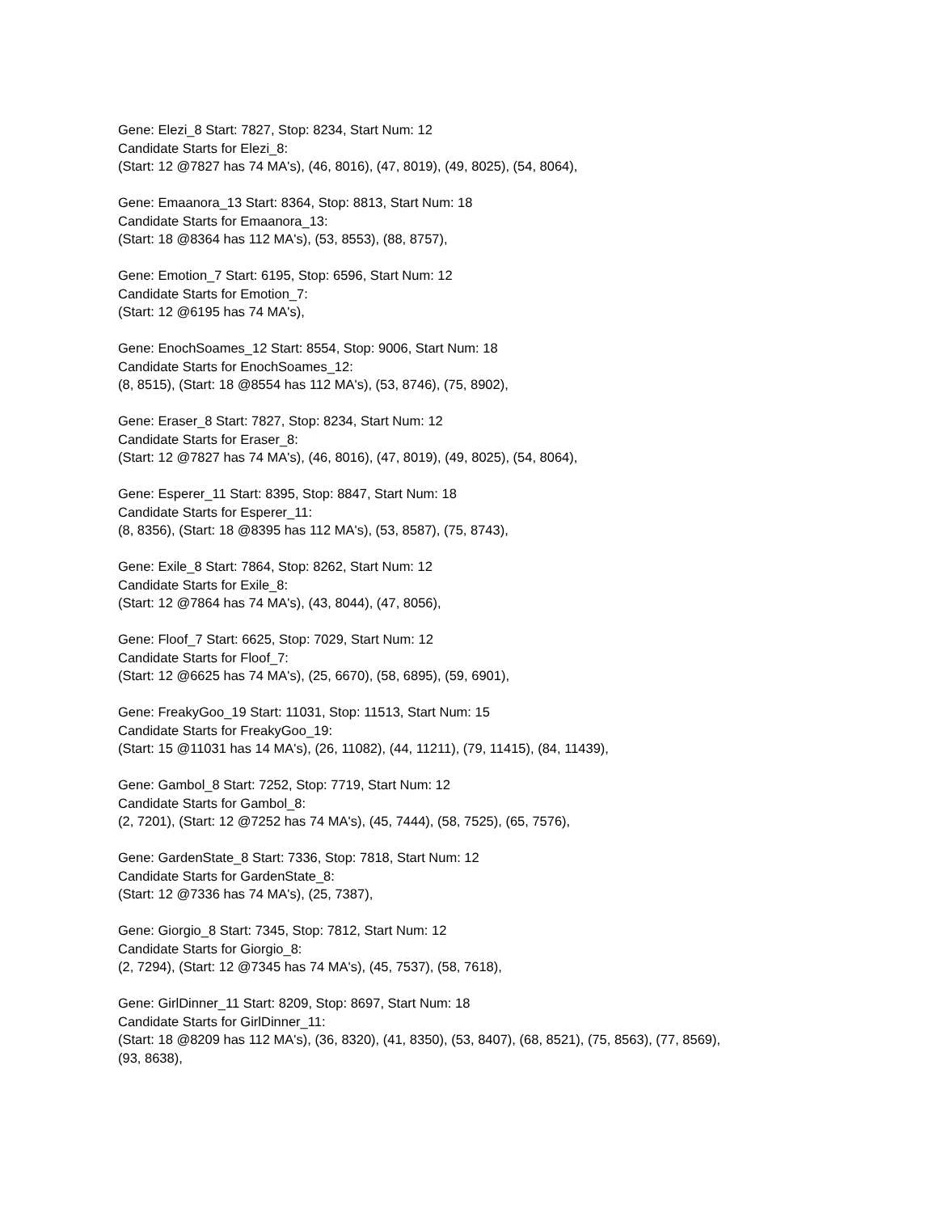Gene: Elezi_8 Start: 7827, Stop: 8234, Start Num: 12
Candidate Starts for Elezi_8:
(Start: 12 @7827 has 74 MA's), (46, 8016), (47, 8019), (49, 8025), (54, 8064),
Gene: Emaanora_13 Start: 8364, Stop: 8813, Start Num: 18
Candidate Starts for Emaanora_13:
(Start: 18 @8364 has 112 MA's), (53, 8553), (88, 8757),
Gene: Emotion_7 Start: 6195, Stop: 6596, Start Num: 12
Candidate Starts for Emotion_7:
(Start: 12 @6195 has 74 MA's),
Gene: EnochSoames_12 Start: 8554, Stop: 9006, Start Num: 18
Candidate Starts for EnochSoames_12:
(8, 8515), (Start: 18 @8554 has 112 MA's), (53, 8746), (75, 8902),
Gene: Eraser_8 Start: 7827, Stop: 8234, Start Num: 12
Candidate Starts for Eraser_8:
(Start: 12 @7827 has 74 MA's), (46, 8016), (47, 8019), (49, 8025), (54, 8064),
Gene: Esperer_11 Start: 8395, Stop: 8847, Start Num: 18
Candidate Starts for Esperer_11:
(8, 8356), (Start: 18 @8395 has 112 MA's), (53, 8587), (75, 8743),
Gene: Exile_8 Start: 7864, Stop: 8262, Start Num: 12
Candidate Starts for Exile_8:
(Start: 12 @7864 has 74 MA's), (43, 8044), (47, 8056),
Gene: Floof_7 Start: 6625, Stop: 7029, Start Num: 12
Candidate Starts for Floof_7:
(Start: 12 @6625 has 74 MA's), (25, 6670), (58, 6895), (59, 6901),
Gene: FreakyGoo_19 Start: 11031, Stop: 11513, Start Num: 15
Candidate Starts for FreakyGoo_19:
(Start: 15 @11031 has 14 MA's), (26, 11082), (44, 11211), (79, 11415), (84, 11439),
Gene: Gambol_8 Start: 7252, Stop: 7719, Start Num: 12
Candidate Starts for Gambol_8:
(2, 7201), (Start: 12 @7252 has 74 MA's), (45, 7444), (58, 7525), (65, 7576),
Gene: GardenState_8 Start: 7336, Stop: 7818, Start Num: 12
Candidate Starts for GardenState_8:
(Start: 12 @7336 has 74 MA's), (25, 7387),
Gene: Giorgio_8 Start: 7345, Stop: 7812, Start Num: 12
Candidate Starts for Giorgio_8:
(2, 7294), (Start: 12 @7345 has 74 MA's), (45, 7537), (58, 7618),
Gene: GirlDinner_11 Start: 8209, Stop: 8697, Start Num: 18
Candidate Starts for GirlDinner_11:
(Start: 18 @8209 has 112 MA's), (36, 8320), (41, 8350), (53, 8407), (68, 8521), (75, 8563), (77, 8569),
(93, 8638),